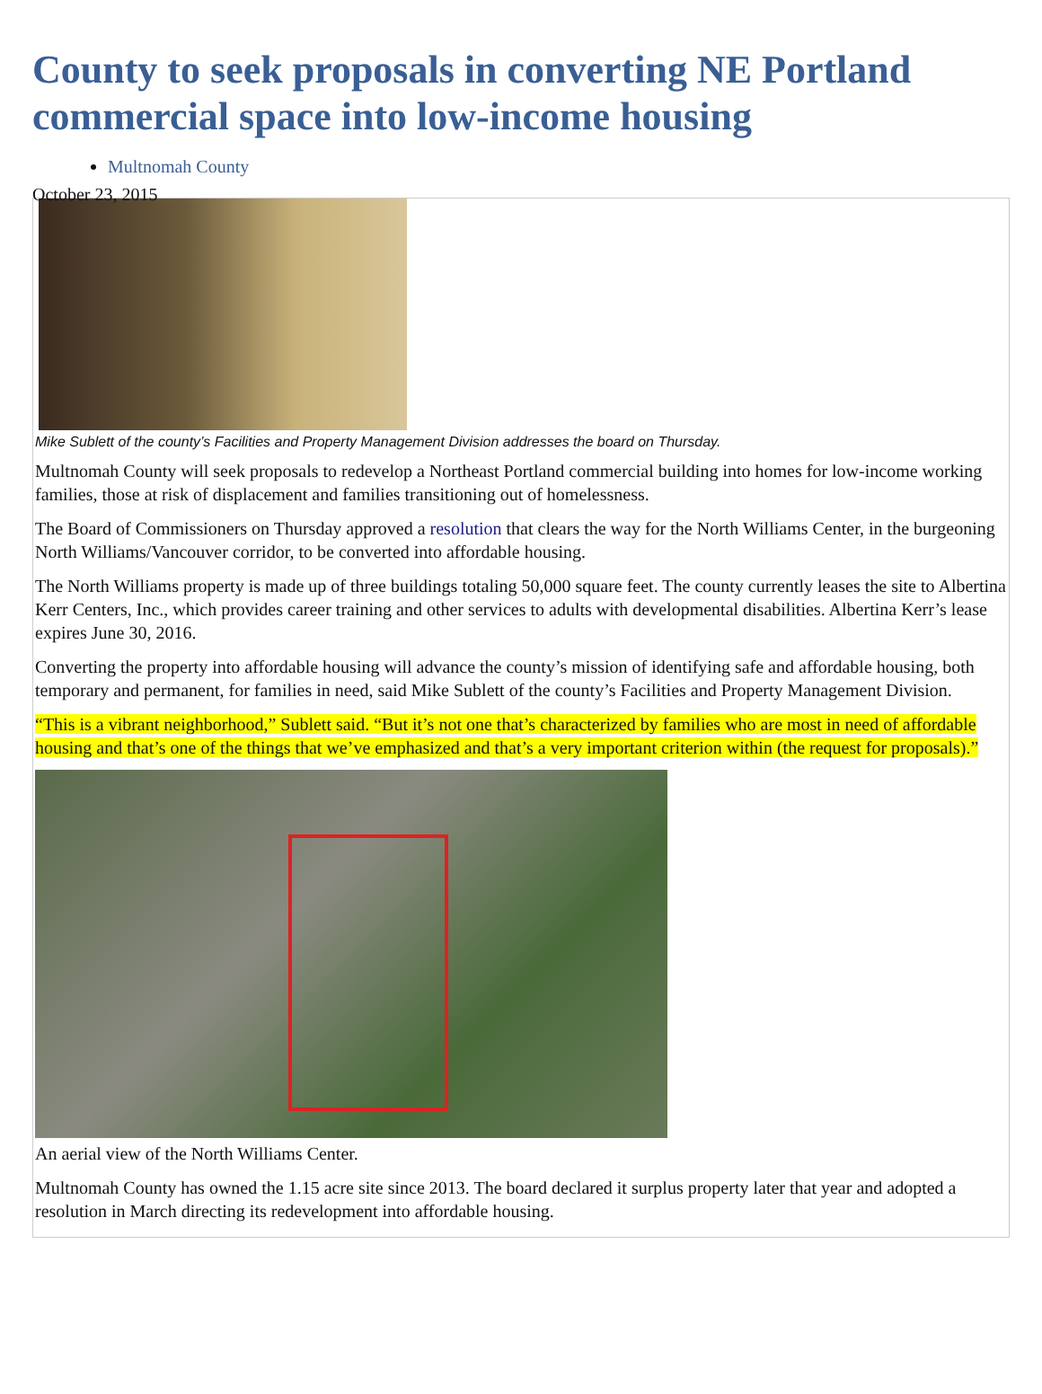County to seek proposals in converting NE Portland commercial space into low-income housing
Multnomah County
October 23, 2015
Mike Sublett of the county’s Facilities and Property Management Division addresses the board on Thursday.
Multnomah County will seek proposals to redevelop a Northeast Portland commercial building into homes for low-income working families, those at risk of displacement and families transitioning out of homelessness.
The Board of Commissioners on Thursday approved a resolution that clears the way for the North Williams Center, in the burgeoning North Williams/Vancouver corridor, to be converted into affordable housing.
The North Williams property is made up of three buildings totaling 50,000 square feet. The county currently leases the site to Albertina Kerr Centers, Inc., which provides career training and other services to adults with developmental disabilities. Albertina Kerr’s lease expires June 30, 2016.
Converting the property into affordable housing will advance the county’s mission of identifying safe and affordable housing, both temporary and permanent, for families in need, said Mike Sublett of the county’s Facilities and Property Management Division.
“This is a vibrant neighborhood,” Sublett said. “But it’s not one that’s characterized by families who are most in need of affordable housing and that’s one of the things that we’ve emphasized and that’s a very important criterion within (the request for proposals).”
An aerial view of the North Williams Center.
Multnomah County has owned the 1.15 acre site since 2013. The board declared it surplus property later that year and adopted a resolution in March directing its redevelopment into affordable housing.